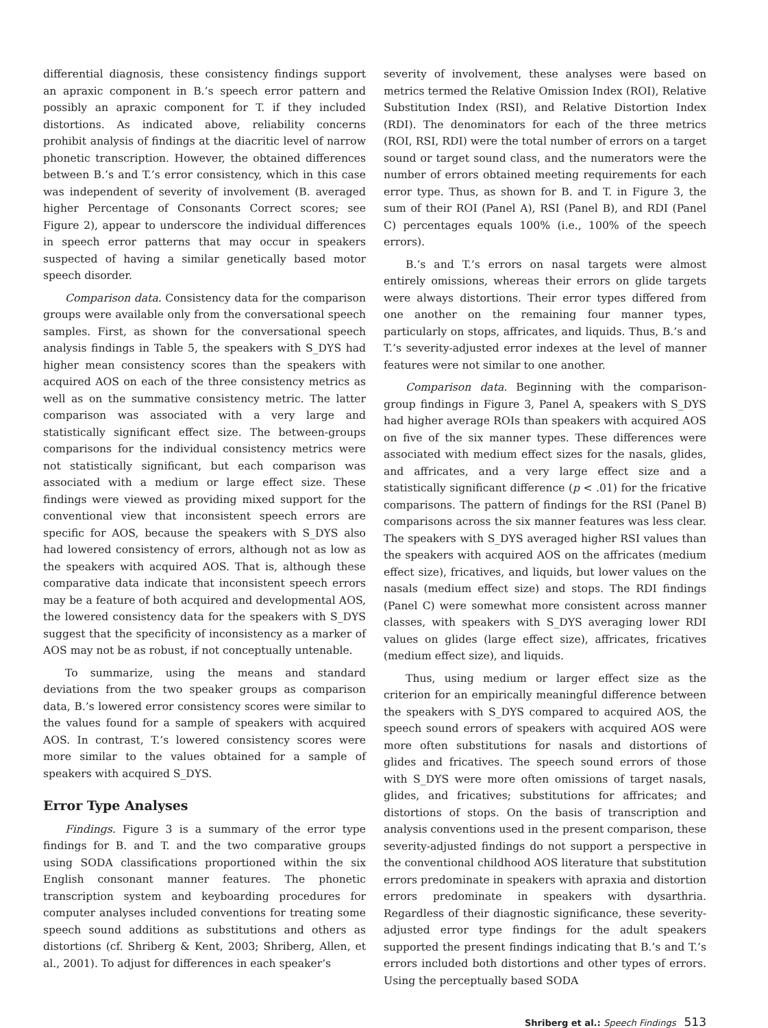differential diagnosis, these consistency findings support an apraxic component in B.’s speech error pattern and possibly an apraxic component for T. if they included distortions. As indicated above, reliability concerns prohibit analysis of findings at the diacritic level of narrow phonetic transcription. However, the obtained differences between B.’s and T.’s error consistency, which in this case was independent of severity of involvement (B. averaged higher Percentage of Consonants Correct scores; see Figure 2), appear to underscore the individual differences in speech error patterns that may occur in speakers suspected of having a similar genetically based motor speech disorder.
Comparison data. Consistency data for the comparison groups were available only from the conversational speech samples. First, as shown for the conversational speech analysis findings in Table 5, the speakers with S_DYS had higher mean consistency scores than the speakers with acquired AOS on each of the three consistency metrics as well as on the summative consistency metric. The latter comparison was associated with a very large and statistically significant effect size. The between-groups comparisons for the individual consistency metrics were not statistically significant, but each comparison was associated with a medium or large effect size. These findings were viewed as providing mixed support for the conventional view that inconsistent speech errors are specific for AOS, because the speakers with S_DYS also had lowered consistency of errors, although not as low as the speakers with acquired AOS. That is, although these comparative data indicate that inconsistent speech errors may be a feature of both acquired and developmental AOS, the lowered consistency data for the speakers with S_DYS suggest that the specificity of inconsistency as a marker of AOS may not be as robust, if not conceptually untenable.
To summarize, using the means and standard deviations from the two speaker groups as comparison data, B.’s lowered error consistency scores were similar to the values found for a sample of speakers with acquired AOS. In contrast, T.’s lowered consistency scores were more similar to the values obtained for a sample of speakers with acquired S_DYS.
Error Type Analyses
Findings. Figure 3 is a summary of the error type findings for B. and T. and the two comparative groups using SODA classifications proportioned within the six English consonant manner features. The phonetic transcription system and keyboarding procedures for computer analyses included conventions for treating some speech sound additions as substitutions and others as distortions (cf. Shriberg & Kent, 2003; Shriberg, Allen, et al., 2001). To adjust for differences in each speaker’s
severity of involvement, these analyses were based on metrics termed the Relative Omission Index (ROI), Relative Substitution Index (RSI), and Relative Distortion Index (RDI). The denominators for each of the three metrics (ROI, RSI, RDI) were the total number of errors on a target sound or target sound class, and the numerators were the number of errors obtained meeting requirements for each error type. Thus, as shown for B. and T. in Figure 3, the sum of their ROI (Panel A), RSI (Panel B), and RDI (Panel C) percentages equals 100% (i.e., 100% of the speech errors).
B.’s and T.’s errors on nasal targets were almost entirely omissions, whereas their errors on glide targets were always distortions. Their error types differed from one another on the remaining four manner types, particularly on stops, affricates, and liquids. Thus, B.’s and T.’s severity-adjusted error indexes at the level of manner features were not similar to one another.
Comparison data. Beginning with the comparison-group findings in Figure 3, Panel A, speakers with S_DYS had higher average ROIs than speakers with acquired AOS on five of the six manner types. These differences were associated with medium effect sizes for the nasals, glides, and affricates, and a very large effect size and a statistically significant difference (p < .01) for the fricative comparisons. The pattern of findings for the RSI (Panel B) comparisons across the six manner features was less clear. The speakers with S_DYS averaged higher RSI values than the speakers with acquired AOS on the affricates (medium effect size), fricatives, and liquids, but lower values on the nasals (medium effect size) and stops. The RDI findings (Panel C) were somewhat more consistent across manner classes, with speakers with S_DYS averaging lower RDI values on glides (large effect size), affricates, fricatives (medium effect size), and liquids.
Thus, using medium or larger effect size as the criterion for an empirically meaningful difference between the speakers with S_DYS compared to acquired AOS, the speech sound errors of speakers with acquired AOS were more often substitutions for nasals and distortions of glides and fricatives. The speech sound errors of those with S_DYS were more often omissions of target nasals, glides, and fricatives; substitutions for affricates; and distortions of stops. On the basis of transcription and analysis conventions used in the present comparison, these severity-adjusted findings do not support a perspective in the conventional childhood AOS literature that substitution errors predominate in speakers with apraxia and distortion errors predominate in speakers with dysarthria. Regardless of their diagnostic significance, these severity-adjusted error type findings for the adult speakers supported the present findings indicating that B.’s and T.’s errors included both distortions and other types of errors. Using the perceptually based SODA
Shriberg et al.: Speech Findings 513